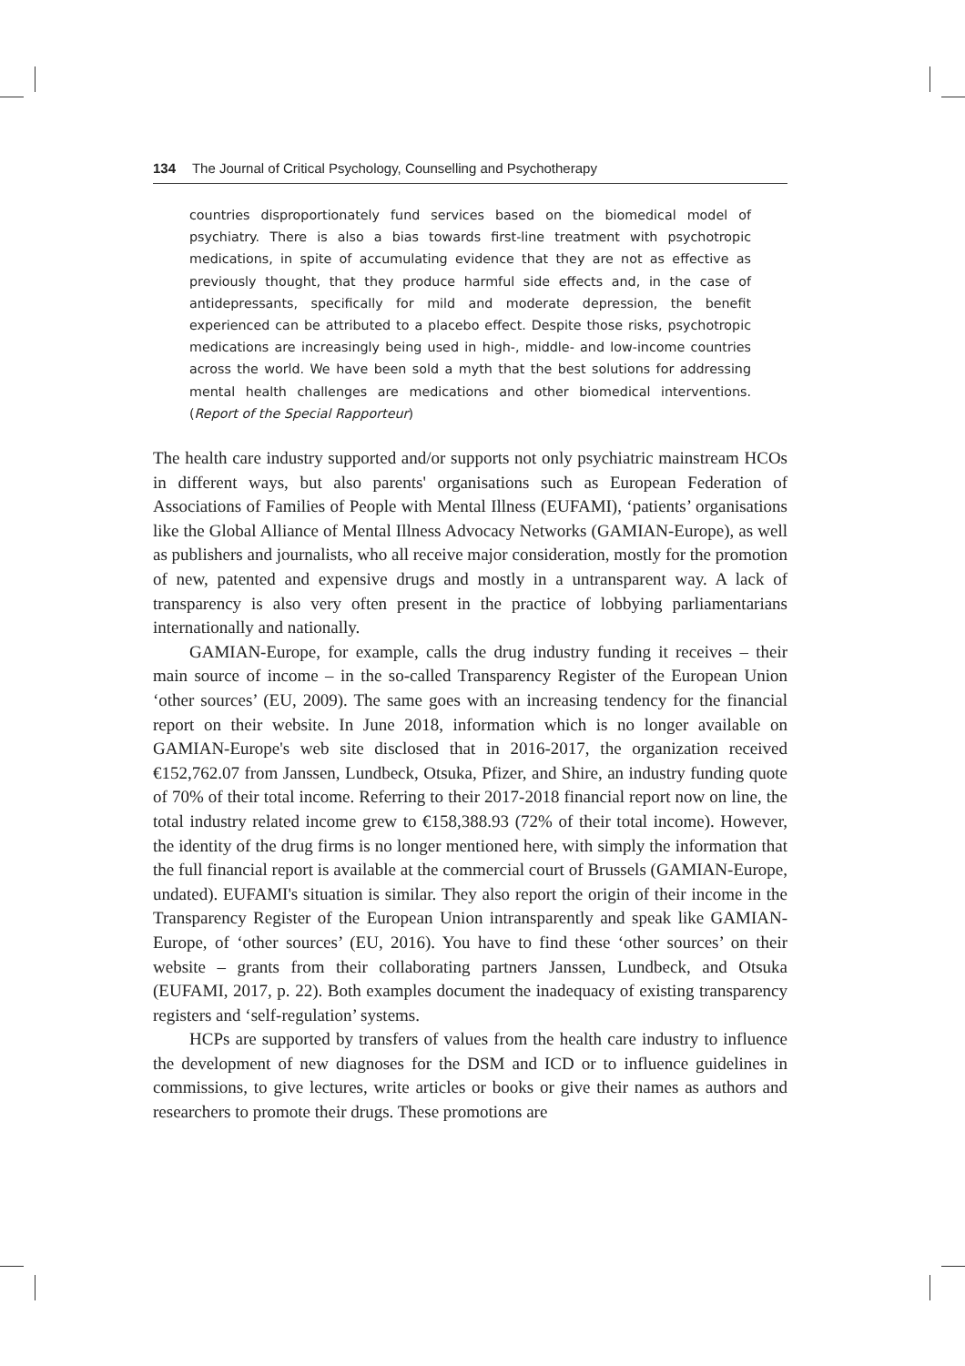134 The Journal of Critical Psychology, Counselling and Psychotherapy
countries disproportionately fund services based on the biomedical model of psychiatry. There is also a bias towards first-line treatment with psychotropic medications, in spite of accumulating evidence that they are not as effective as previously thought, that they produce harmful side effects and, in the case of antidepressants, specifically for mild and moderate depression, the benefit experienced can be attributed to a placebo effect. Despite those risks, psychotropic medications are increasingly being used in high-, middle- and low-income countries across the world. We have been sold a myth that the best solutions for addressing mental health challenges are medications and other biomedical interventions. (Report of the Special Rapporteur)
The health care industry supported and/or supports not only psychiatric mainstream HCOs in different ways, but also parents' organisations such as European Federation of Associations of Families of People with Mental Illness (EUFAMI), ‘patients’ organisations like the Global Alliance of Mental Illness Advocacy Networks (GAMIAN-Europe), as well as publishers and journalists, who all receive major consideration, mostly for the promotion of new, patented and expensive drugs and mostly in a untransparent way. A lack of transparency is also very often present in the practice of lobbying parliamentarians internationally and nationally.
GAMIAN-Europe, for example, calls the drug industry funding it receives – their main source of income – in the so-called Transparency Register of the European Union ‘other sources’ (EU, 2009). The same goes with an increasing tendency for the financial report on their website. In June 2018, information which is no longer available on GAMIAN-Europe's web site disclosed that in 2016-2017, the organization received €152,762.07 from Janssen, Lundbeck, Otsuka, Pfizer, and Shire, an industry funding quote of 70% of their total income. Referring to their 2017-2018 financial report now on line, the total industry related income grew to €158,388.93 (72% of their total income). However, the identity of the drug firms is no longer mentioned here, with simply the information that the full financial report is available at the commercial court of Brussels (GAMIAN-Europe, undated). EUFAMI's situation is similar. They also report the origin of their income in the Transparency Register of the European Union intransparently and speak like GAMIAN-Europe, of ‘other sources’ (EU, 2016). You have to find these ‘other sources’ on their website – grants from their collaborating partners Janssen, Lundbeck, and Otsuka (EUFAMI, 2017, p. 22). Both examples document the inadequacy of existing transparency registers and ‘self-regulation’ systems.
HCPs are supported by transfers of values from the health care industry to influence the development of new diagnoses for the DSM and ICD or to influence guidelines in commissions, to give lectures, write articles or books or give their names as authors and researchers to promote their drugs. These promotions are